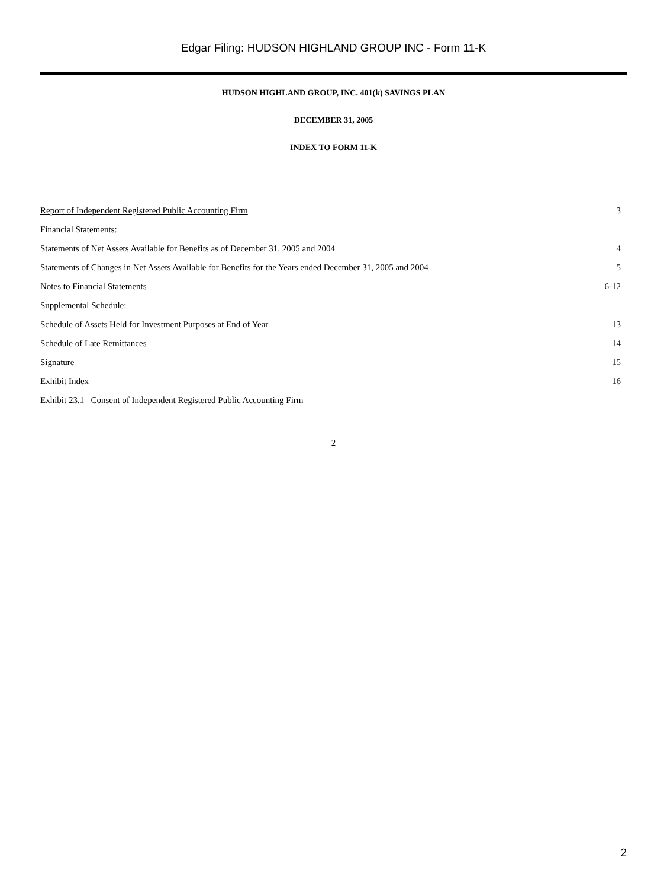Edgar Filing: HUDSON HIGHLAND GROUP INC - Form 11-K
HUDSON HIGHLAND GROUP, INC. 401(k) SAVINGS PLAN
DECEMBER 31, 2005
INDEX TO FORM 11-K
| Report of Independent Registered Public Accounting Firm | 3 |
| Financial Statements: | |
| Statements of Net Assets Available for Benefits as of December 31, 2005 and 2004 | 4 |
| Statements of Changes in Net Assets Available for Benefits for the Years ended December 31, 2005 and 2004 | 5 |
| Notes to Financial Statements | 6-12 |
| Supplemental Schedule: | |
| Schedule of Assets Held for Investment Purposes at End of Year | 13 |
| Schedule of Late Remittances | 14 |
| Signature | 15 |
| Exhibit Index | 16 |
| Exhibit 23.1 Consent of Independent Registered Public Accounting Firm | |
2
2